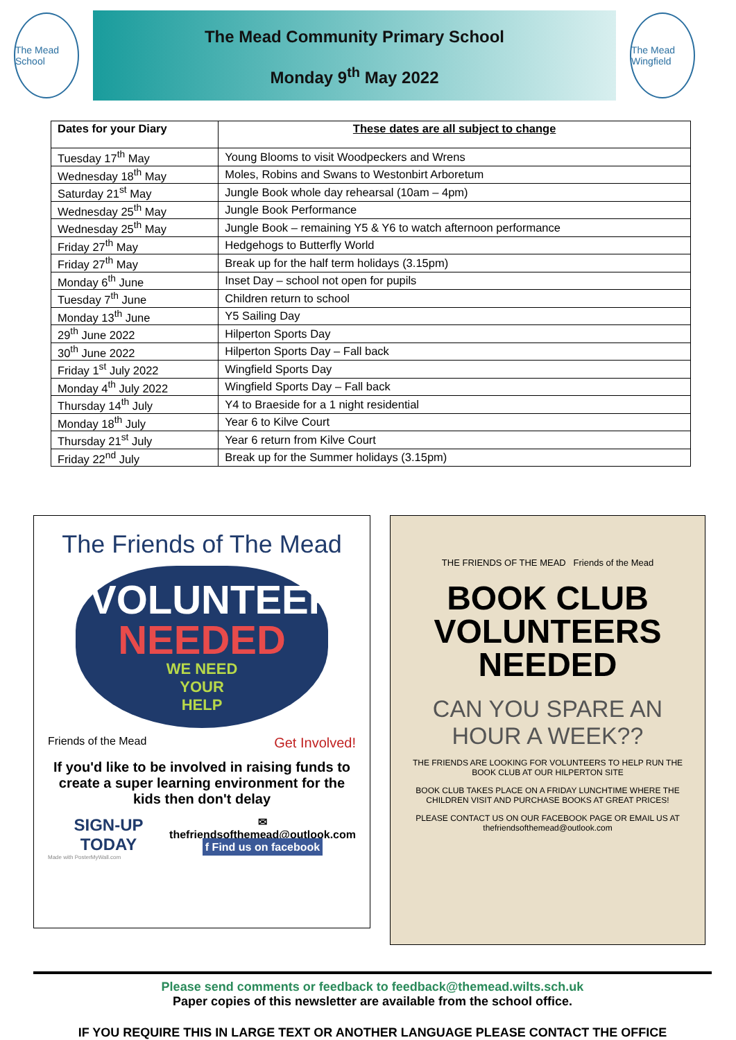The Mead School
The Mead Community Primary School
Monday 9<sup>th</sup> May 2022
The Mead Wingfield
| Dates for your Diary | These dates are all subject to change |
| --- | --- |
| Tuesday 17<sup>th</sup> May | Young Blooms to visit Woodpeckers and Wrens |
| Wednesday 18<sup>th</sup> May | Moles, Robins and Swans to Westonbirt Arboretum |
| Saturday 21<sup>st</sup> May | Jungle Book whole day rehearsal (10am – 4pm) |
| Wednesday 25<sup>th</sup> May | Jungle Book Performance |
| Wednesday 25<sup>th</sup> May | Jungle Book – remaining Y5 & Y6 to watch afternoon performance |
| Friday 27<sup>th</sup> May | Hedgehogs to Butterfly World |
| Friday 27<sup>th</sup> May | Break up for the half term holidays (3.15pm) |
| Monday 6<sup>th</sup> June | Inset Day – school not open for pupils |
| Tuesday 7<sup>th</sup> June | Children return to school |
| Monday 13<sup>th</sup> June | Y5 Sailing Day |
| 29<sup>th</sup> June 2022 | Hilperton Sports Day |
| 30<sup>th</sup> June 2022 | Hilperton Sports Day – Fall back |
| Friday 1<sup>st</sup> July 2022 | Wingfield Sports Day |
| Monday 4<sup>th</sup> July 2022 | Wingfield Sports Day – Fall back |
| Thursday 14<sup>th</sup> July | Y4 to Braeside for a 1 night residential |
| Monday 18<sup>th</sup> July | Year 6 to Kilve Court |
| Thursday 21<sup>st</sup> July | Year 6 return from Kilve Court |
| Friday 22<sup>nd</sup> July | Break up for the Summer holidays (3.15pm) |
The Friends of The Mead
VOLUNTEERS
NEEDED
WE NEED
YOUR
HELP
Friends of the Mead Get Involved!
If you'd like to be involved in raising funds to create a super learning environment for the kids then don't delay
SIGN-UP TODAY ✉ thefriendsofthemead@outlook.com
f Find us on facebook
Made with PosterMyWall.com
THE FRIENDS OF THE MEAD Friends of the Mead
BOOK CLUB VOLUNTEERS NEEDED
CAN YOU SPARE AN HOUR A WEEK??
THE FRIENDS ARE LOOKING FOR VOLUNTEERS TO HELP RUN THE BOOK CLUB AT OUR HILPERTON SITE
BOOK CLUB TAKES PLACE ON A FRIDAY LUNCHTIME WHERE THE CHILDREN VISIT AND PURCHASE BOOKS AT GREAT PRICES!
PLEASE CONTACT US ON OUR FACEBOOK PAGE OR EMAIL US AT thefriendsofthemead@outlook.com
Please send comments or feedback to feedback@themead.wilts.sch.uk
Paper copies of this newsletter are available from the school office.
IF YOU REQUIRE THIS IN LARGE TEXT OR ANOTHER LANGUAGE PLEASE CONTACT THE OFFICE